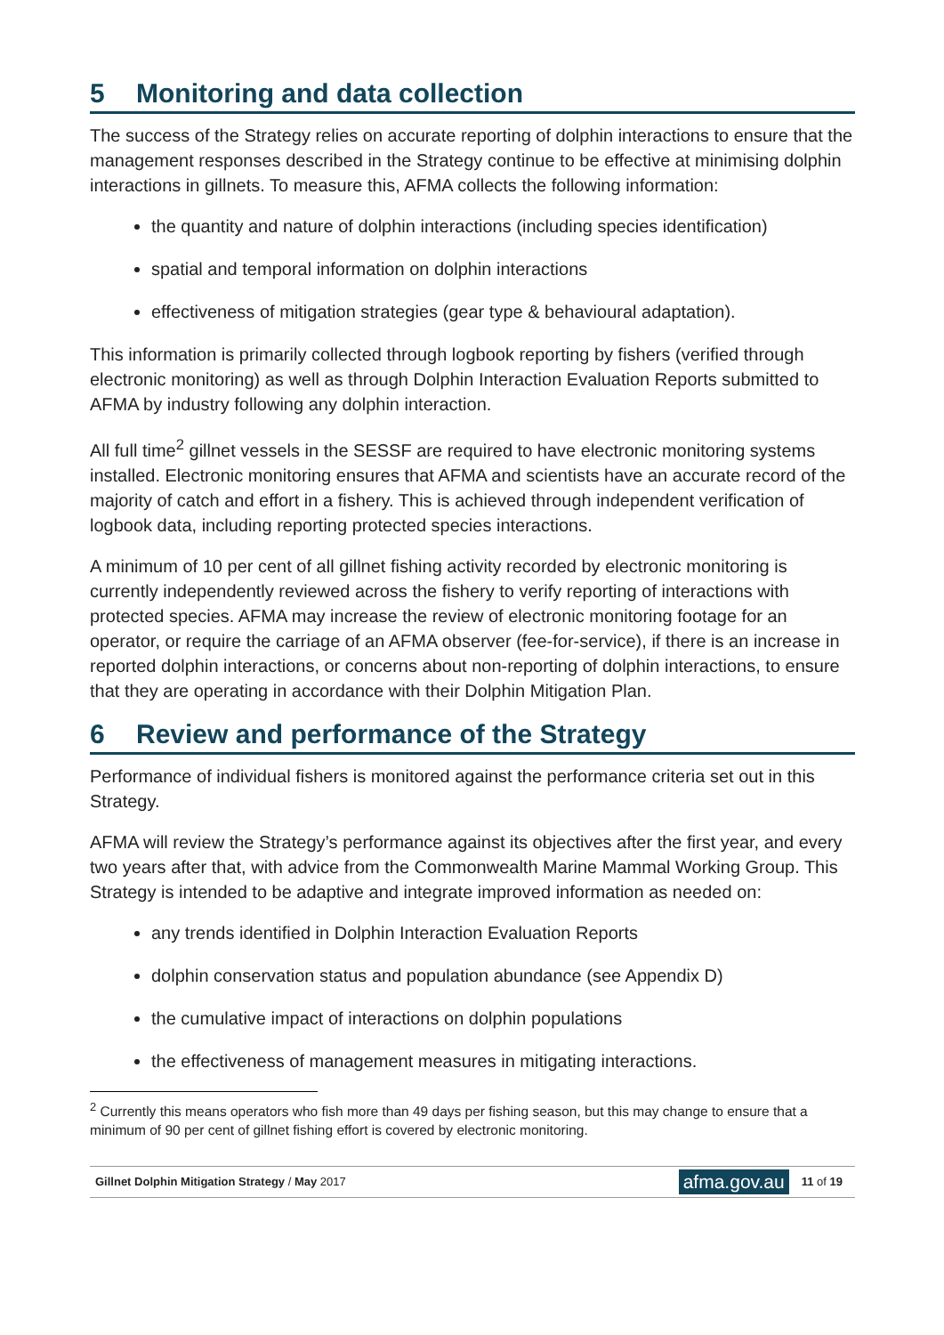5 Monitoring and data collection
The success of the Strategy relies on accurate reporting of dolphin interactions to ensure that the management responses described in the Strategy continue to be effective at minimising dolphin interactions in gillnets. To measure this, AFMA collects the following information:
the quantity and nature of dolphin interactions (including species identification)
spatial and temporal information on dolphin interactions
effectiveness of mitigation strategies (gear type & behavioural adaptation).
This information is primarily collected through logbook reporting by fishers (verified through electronic monitoring) as well as through Dolphin Interaction Evaluation Reports submitted to AFMA by industry following any dolphin interaction.
All full time<sup>2</sup> gillnet vessels in the SESSF are required to have electronic monitoring systems installed. Electronic monitoring ensures that AFMA and scientists have an accurate record of the majority of catch and effort in a fishery. This is achieved through independent verification of logbook data, including reporting protected species interactions.
A minimum of 10 per cent of all gillnet fishing activity recorded by electronic monitoring is currently independently reviewed across the fishery to verify reporting of interactions with protected species. AFMA may increase the review of electronic monitoring footage for an operator, or require the carriage of an AFMA observer (fee-for-service), if there is an increase in reported dolphin interactions, or concerns about non-reporting of dolphin interactions, to ensure that they are operating in accordance with their Dolphin Mitigation Plan.
6 Review and performance of the Strategy
Performance of individual fishers is monitored against the performance criteria set out in this Strategy.
AFMA will review the Strategy’s performance against its objectives after the first year, and every two years after that, with advice from the Commonwealth Marine Mammal Working Group. This Strategy is intended to be adaptive and integrate improved information as needed on:
any trends identified in Dolphin Interaction Evaluation Reports
dolphin conservation status and population abundance (see Appendix D)
the cumulative impact of interactions on dolphin populations
the effectiveness of management measures in mitigating interactions.
<sup>2</sup> Currently this means operators who fish more than 49 days per fishing season, but this may change to ensure that a minimum of 90 per cent of gillnet fishing effort is covered by electronic monitoring.
Gillnet Dolphin Mitigation Strategy / May 2017
afma.gov.au
11 of 19